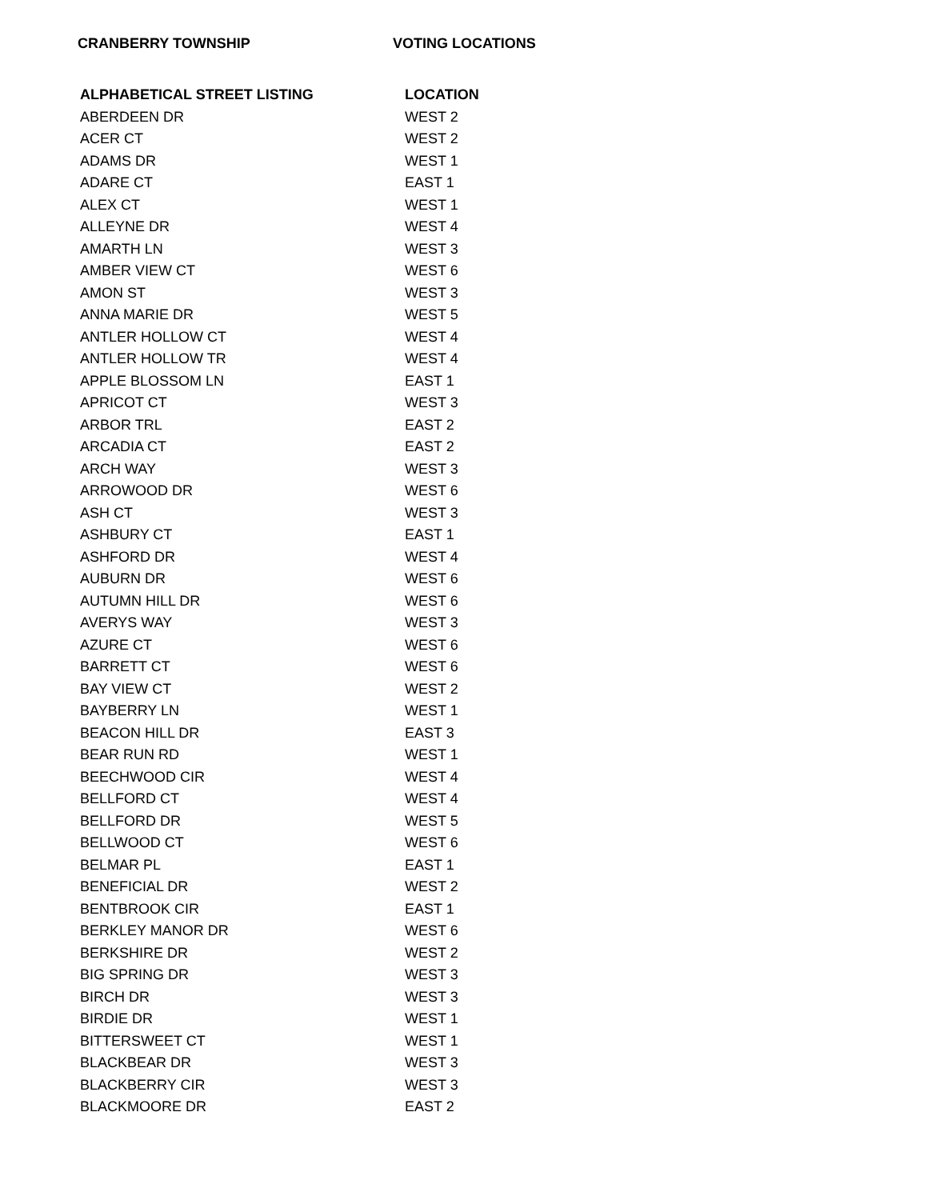CRANBERRY TOWNSHIP VOTING LOCATIONS
| ALPHABETICAL STREET LISTING | LOCATION |
| --- | --- |
| ABERDEEN DR | WEST 2 |
| ACER CT | WEST 2 |
| ADAMS DR | WEST 1 |
| ADARE CT | EAST 1 |
| ALEX CT | WEST 1 |
| ALLEYNE DR | WEST 4 |
| AMARTH LN | WEST 3 |
| AMBER VIEW CT | WEST 6 |
| AMON ST | WEST 3 |
| ANNA MARIE DR | WEST 5 |
| ANTLER HOLLOW CT | WEST 4 |
| ANTLER HOLLOW TR | WEST 4 |
| APPLE BLOSSOM LN | EAST 1 |
| APRICOT CT | WEST 3 |
| ARBOR TRL | EAST 2 |
| ARCADIA CT | EAST 2 |
| ARCH WAY | WEST 3 |
| ARROWOOD DR | WEST 6 |
| ASH CT | WEST 3 |
| ASHBURY CT | EAST 1 |
| ASHFORD DR | WEST 4 |
| AUBURN DR | WEST 6 |
| AUTUMN HILL DR | WEST 6 |
| AVERYS WAY | WEST 3 |
| AZURE CT | WEST 6 |
| BARRETT CT | WEST 6 |
| BAY VIEW CT | WEST 2 |
| BAYBERRY LN | WEST 1 |
| BEACON HILL DR | EAST 3 |
| BEAR RUN RD | WEST 1 |
| BEECHWOOD CIR | WEST 4 |
| BELLFORD CT | WEST 4 |
| BELLFORD DR | WEST 5 |
| BELLWOOD CT | WEST 6 |
| BELMAR PL | EAST 1 |
| BENEFICIAL DR | WEST 2 |
| BENTBROOK CIR | EAST 1 |
| BERKLEY MANOR DR | WEST 6 |
| BERKSHIRE DR | WEST 2 |
| BIG SPRING DR | WEST 3 |
| BIRCH DR | WEST 3 |
| BIRDIE DR | WEST 1 |
| BITTERSWEET CT | WEST 1 |
| BLACKBEAR DR | WEST 3 |
| BLACKBERRY CIR | WEST 3 |
| BLACKMOORE DR | EAST 2 |